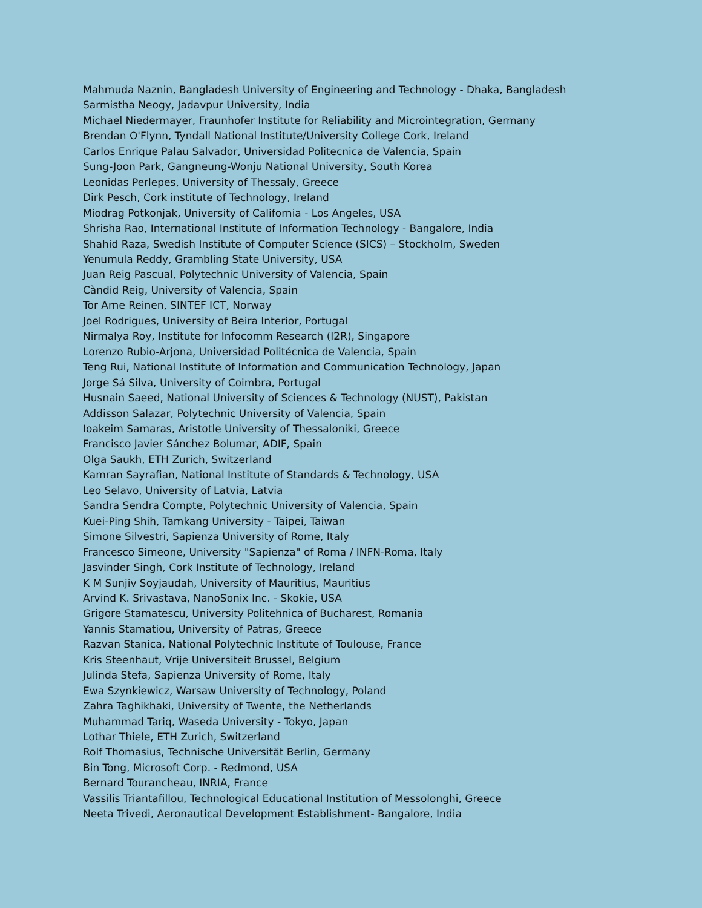Mahmuda Naznin, Bangladesh University of Engineering and Technology - Dhaka, Bangladesh
Sarmistha Neogy, Jadavpur University, India
Michael Niedermayer, Fraunhofer Institute for Reliability and Microintegration, Germany
Brendan O'Flynn, Tyndall National Institute/University College Cork, Ireland
Carlos Enrique Palau Salvador, Universidad Politecnica de Valencia, Spain
Sung-Joon Park, Gangneung-Wonju National University, South Korea
Leonidas Perlepes, University of Thessaly, Greece
Dirk Pesch, Cork institute of Technology, Ireland
Miodrag Potkonjak, University of California - Los Angeles, USA
Shrisha Rao, International Institute of Information Technology - Bangalore, India
Shahid Raza, Swedish Institute of Computer Science (SICS) – Stockholm, Sweden
Yenumula Reddy, Grambling State University, USA
Juan Reig Pascual, Polytechnic University of Valencia, Spain
Càndid Reig, University of Valencia, Spain
Tor Arne Reinen, SINTEF ICT, Norway
Joel Rodrigues, University of Beira Interior, Portugal
Nirmalya Roy, Institute for Infocomm Research (I2R), Singapore
Lorenzo Rubio-Arjona, Universidad Politécnica de Valencia, Spain
Teng Rui, National Institute of Information and Communication Technology, Japan
Jorge Sá Silva, University of Coimbra, Portugal
Husnain Saeed, National University of Sciences & Technology (NUST), Pakistan
Addisson Salazar, Polytechnic University of Valencia, Spain
Ioakeim Samaras, Aristotle University of Thessaloniki, Greece
Francisco Javier Sánchez Bolumar, ADIF, Spain
Olga Saukh, ETH Zurich, Switzerland
Kamran Sayrafian, National Institute of Standards & Technology, USA
Leo Selavo, University of Latvia, Latvia
Sandra Sendra Compte, Polytechnic University of Valencia, Spain
Kuei-Ping Shih, Tamkang University - Taipei, Taiwan
Simone Silvestri, Sapienza University of Rome, Italy
Francesco Simeone, University "Sapienza" of Roma / INFN-Roma, Italy
Jasvinder Singh, Cork Institute of Technology, Ireland
K M Sunjiv Soyjaudah, University of Mauritius, Mauritius
Arvind K. Srivastava, NanoSonix Inc. - Skokie, USA
Grigore Stamatescu, University Politehnica of Bucharest, Romania
Yannis Stamatiou, University of Patras, Greece
Razvan Stanica, National Polytechnic Institute of Toulouse, France
Kris Steenhaut, Vrije Universiteit Brussel, Belgium
Julinda Stefa, Sapienza University of Rome, Italy
Ewa Szynkiewicz, Warsaw University of Technology, Poland
Zahra Taghikhaki, University of Twente, the Netherlands
Muhammad Tariq, Waseda University - Tokyo, Japan
Lothar Thiele, ETH Zurich, Switzerland
Rolf Thomasius, Technische Universität Berlin, Germany
Bin Tong, Microsoft Corp. - Redmond, USA
Bernard Tourancheau, INRIA, France
Vassilis Triantafillou, Technological Educational Institution of Messolonghi, Greece
Neeta Trivedi, Aeronautical Development Establishment- Bangalore, India